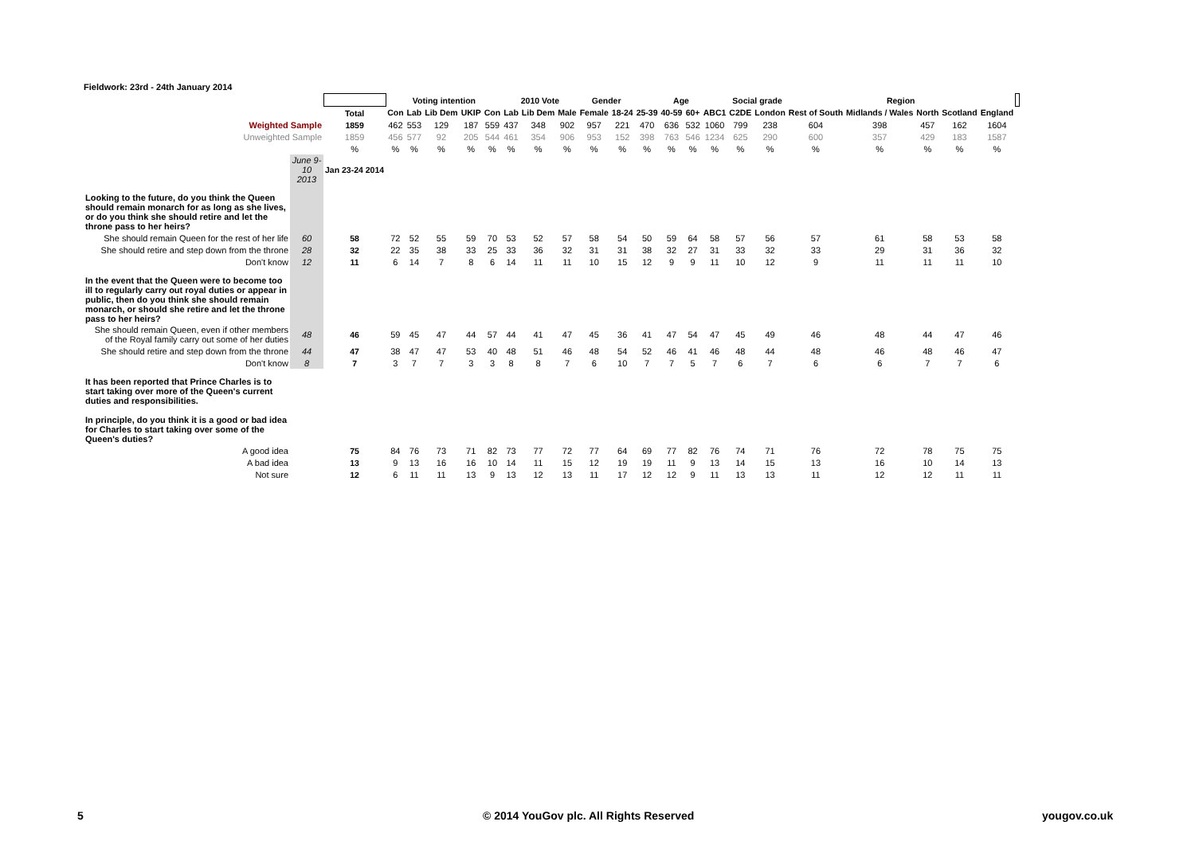Fieldwork: 23rd - 24th January 2014
| | | | Voting intention | | | | | 2010 Vote | | | Gender | | Age | | | | Social grade | | Region | | | | | |
| | | Total | Con | Lab | Lib Dem | UKIP | Con | Lab | Lib Dem | Male | Female | 18-24 | 25-39 | 40-59 | 60+ | ABC1 | C2DE | London | Rest of South | Midlands / Wales | North | Scotland | England | |
| Weighted Sample | | 1859 | 462 | 553 | 129 | 187 | 559 | 437 | 348 | 902 | 957 | 221 | 470 | 636 | 532 | 1060 | 799 | 238 | 604 | 398 | 457 | 162 | 1604 | |
| Unweighted Sample | | 1859 | 456 | 577 | 92 | 205 | 544 | 461 | 354 | 906 | 953 | 152 | 398 | 763 | 546 | 1234 | 625 | 290 | 600 | 357 | 429 | 183 | 1587 | |
| | | % | % | % | % | % | % | % | % | % | % | % | % | % | % | % | % | % | % | % | % | % | % | |
| | June 9-10 2013 | Jan 23-24 2014 | | | | | | | | | | | | | | | | | | | | | | |
| Looking to the future, do you think the Queen should remain monarch for as long as she lives, or do you think she should retire and let the throne pass to her heirs? | | | | | | | | | | | | | | | | | | | | | | | | |
| She should remain Queen for the rest of her life | 60 | 58 | 72 | 52 | 55 | 59 | 70 | 53 | 52 | 57 | 58 | 54 | 50 | 59 | 64 | 58 | 57 | 56 | 57 | 61 | 58 | 53 | 58 | |
| She should retire and step down from the throne | 28 | 32 | 22 | 35 | 38 | 33 | 25 | 33 | 36 | 32 | 31 | 31 | 38 | 32 | 27 | 31 | 33 | 32 | 33 | 29 | 31 | 36 | 32 | |
| Don't know | 12 | 11 | 6 | 14 | 7 | 8 | 6 | 14 | 11 | 11 | 10 | 15 | 12 | 9 | 9 | 11 | 10 | 12 | 9 | 11 | 11 | 11 | 10 | |
| In the event that the Queen were to become too ill to regularly carry out royal duties or appear in public, then do you think she should remain monarch, or should she retire and let the throne pass to her heirs? | | | | | | | | | | | | | | | | | | | | | | | | |
| She should remain Queen, even if other members of the Royal family carry out some of her duties | 48 | 46 | 59 | 45 | 47 | 44 | 57 | 44 | 41 | 47 | 45 | 36 | 41 | 47 | 54 | 47 | 45 | 49 | 46 | 48 | 44 | 47 | 46 | |
| She should retire and step down from the throne | 44 | 47 | 38 | 47 | 47 | 53 | 40 | 48 | 51 | 46 | 48 | 54 | 52 | 46 | 41 | 46 | 48 | 44 | 48 | 46 | 48 | 46 | 47 | |
| Don't know | 8 | 7 | 3 | 7 | 7 | 3 | 3 | 8 | 8 | 7 | 6 | 10 | 7 | 7 | 5 | 7 | 6 | 7 | 6 | 6 | 7 | 7 | 6 | |
| It has been reported that Prince Charles is to start taking over more of the Queen's current duties and responsibilities. In principle, do you think it is a good or bad idea for Charles to start taking over some of the Queen's duties? | | | | | | | | | | | | | | | | | | | | | | | | |
| A good idea | | 75 | 84 | 76 | 73 | 71 | 82 | 73 | 77 | 72 | 77 | 64 | 69 | 77 | 82 | 76 | 74 | 71 | 76 | 72 | 78 | 75 | 75 | |
| A bad idea | | 13 | 9 | 13 | 16 | 16 | 10 | 14 | 11 | 15 | 12 | 19 | 19 | 11 | 9 | 13 | 14 | 15 | 13 | 16 | 10 | 14 | 13 | |
| Not sure | | 12 | 6 | 11 | 11 | 13 | 9 | 13 | 12 | 13 | 11 | 17 | 12 | 12 | 9 | 11 | 13 | 13 | 11 | 12 | 12 | 11 | 11 | |
5
© 2014 YouGov plc. All Rights Reserved
yougov.co.uk